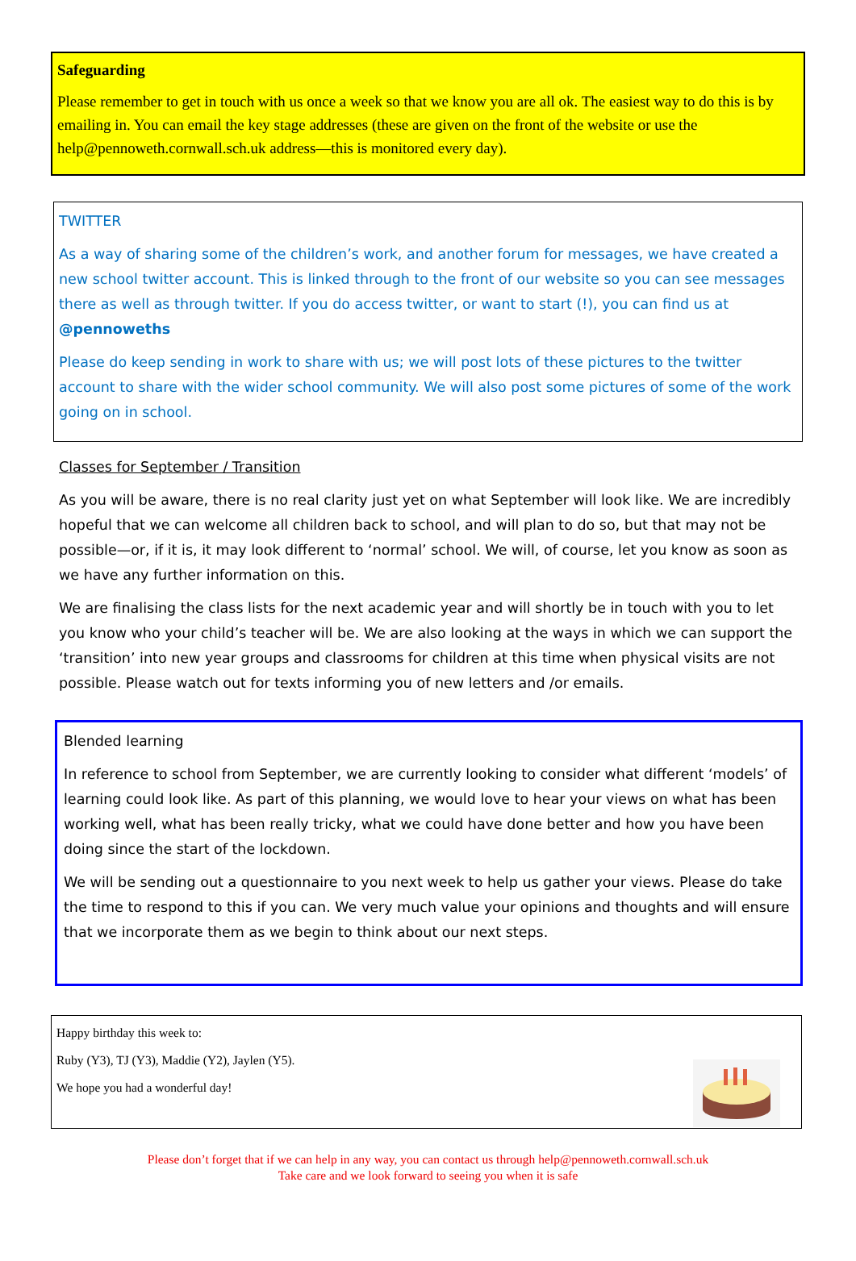Safeguarding
Please remember to get in touch with us once a week so that we know you are all ok. The easiest way to do this is by emailing in. You can email the key stage addresses (these are given on the front of the website or use the help@pennoweth.cornwall.sch.uk address—this is monitored every day).
TWITTER
As a way of sharing some of the children’s work, and another forum for messages, we have created a new school twitter account. This is linked through to the front of our website so you can see messages there as well as through twitter. If you do access twitter, or want to start (!), you can find us at @pennoweths
Please do keep sending in work to share with us; we will post lots of these pictures to the twitter account to share with the wider school community. We will also post some pictures of some of the work going on in school.
Classes for September / Transition
As you will be aware, there is no real clarity just yet on what September will look like. We are incredibly hopeful that we can welcome all children back to school, and will plan to do so, but that may not be possible—or, if it is, it may look different to ‘normal’ school. We will, of course, let you know as soon as we have any further information on this.
We are finalising the class lists for the next academic year and will shortly be in touch with you to let you know who your child’s teacher will be. We are also looking at the ways in which we can support the ‘transition’ into new year groups and classrooms for children at this time when physical visits are not possible. Please watch out for texts informing you of new letters and /or emails.
Blended learning
In reference to school from September, we are currently looking to consider what different ‘models’ of learning could look like. As part of this planning, we would love to hear your views on what has been working well, what has been really tricky, what we could have done better and how you have been doing since the start of the lockdown.
We will be sending out a questionnaire to you next week to help us gather your views. Please do take the time to respond to this if you can. We very much value your opinions and thoughts and will ensure that we incorporate them as we begin to think about our next steps.
Happy birthday this week to:
Ruby (Y3), TJ (Y3), Maddie (Y2), Jaylen (Y5).
We hope you had a wonderful day!
Please don’t forget that if we can help in any way, you can contact us through help@pennoweth.cornwall.sch.uk
Take care and we look forward to seeing you when it is safe